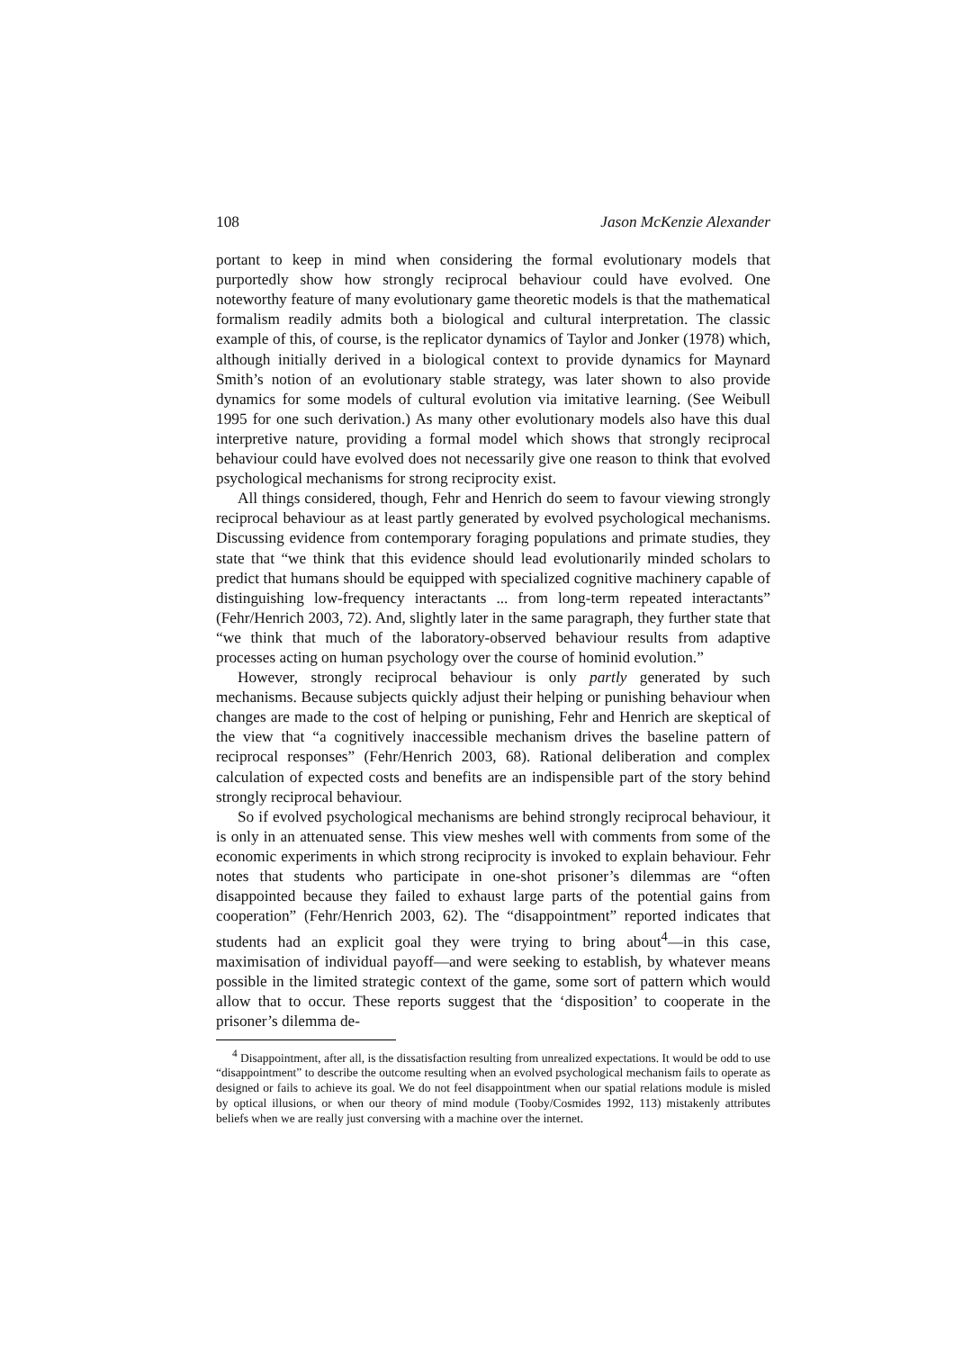108 Jason McKenzie Alexander
portant to keep in mind when considering the formal evolutionary models that purportedly show how strongly reciprocal behaviour could have evolved. One noteworthy feature of many evolutionary game theoretic models is that the mathematical formalism readily admits both a biological and cultural interpretation. The classic example of this, of course, is the replicator dynamics of Taylor and Jonker (1978) which, although initially derived in a biological context to provide dynamics for Maynard Smith’s notion of an evolutionary stable strategy, was later shown to also provide dynamics for some models of cultural evolution via imitative learning. (See Weibull 1995 for one such derivation.) As many other evolutionary models also have this dual interpretive nature, providing a formal model which shows that strongly reciprocal behaviour could have evolved does not necessarily give one reason to think that evolved psychological mechanisms for strong reciprocity exist.
All things considered, though, Fehr and Henrich do seem to favour viewing strongly reciprocal behaviour as at least partly generated by evolved psychological mechanisms. Discussing evidence from contemporary foraging populations and primate studies, they state that “we think that this evidence should lead evolutionarily minded scholars to predict that humans should be equipped with specialized cognitive machinery capable of distinguishing low-frequency interactants ... from long-term repeated interactants” (Fehr/Henrich 2003, 72). And, slightly later in the same paragraph, they further state that “we think that much of the laboratory-observed behaviour results from adaptive processes acting on human psychology over the course of hominid evolution.”
However, strongly reciprocal behaviour is only partly generated by such mechanisms. Because subjects quickly adjust their helping or punishing behaviour when changes are made to the cost of helping or punishing, Fehr and Henrich are skeptical of the view that “a cognitively inaccessible mechanism drives the baseline pattern of reciprocal responses” (Fehr/Henrich 2003, 68). Rational deliberation and complex calculation of expected costs and benefits are an indispensible part of the story behind strongly reciprocal behaviour.
So if evolved psychological mechanisms are behind strongly reciprocal behaviour, it is only in an attenuated sense. This view meshes well with comments from some of the economic experiments in which strong reciprocity is invoked to explain behaviour. Fehr notes that students who participate in one-shot prisoner’s dilemmas are “often disappointed because they failed to exhaust large parts of the potential gains from cooperation” (Fehr/Henrich 2003, 62). The “disappointment” reported indicates that students had an explicit goal they were trying to bring about<sup>4</sup>—in this case, maximisation of individual payoff—and were seeking to establish, by whatever means possible in the limited strategic context of the game, some sort of pattern which would allow that to occur. These reports suggest that the ‘disposition’ to cooperate in the prisoner’s dilemma de-
<sup>4</sup> Disappointment, after all, is the dissatisfaction resulting from unrealized expectations. It would be odd to use “disappointment” to describe the outcome resulting when an evolved psychological mechanism fails to operate as designed or fails to achieve its goal. We do not feel disappointment when our spatial relations module is misled by optical illusions, or when our theory of mind module (Tooby/Cosmides 1992, 113) mistakenly attributes beliefs when we are really just conversing with a machine over the internet.